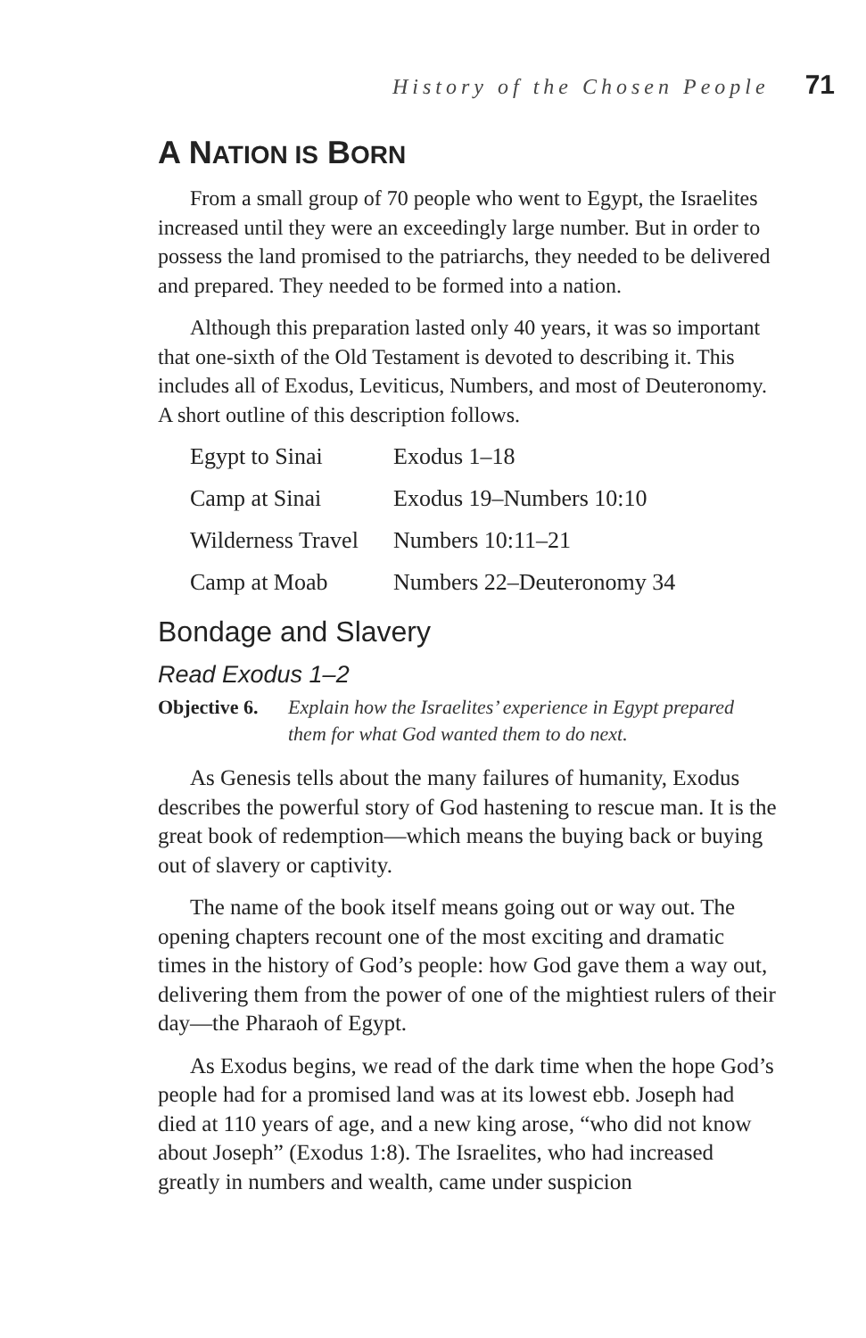History of the Chosen People 71
A NATION IS BORN
From a small group of 70 people who went to Egypt, the Israelites increased until they were an exceedingly large number. But in order to possess the land promised to the patriarchs, they needed to be delivered and prepared. They needed to be formed into a nation.
Although this preparation lasted only 40 years, it was so important that one-sixth of the Old Testament is devoted to describing it. This includes all of Exodus, Leviticus, Numbers, and most of Deuteronomy. A short outline of this description follows.
| Egypt to Sinai | Exodus 1–18 |
| Camp at Sinai | Exodus 19–Numbers 10:10 |
| Wilderness Travel | Numbers 10:11–21 |
| Camp at Moab | Numbers 22–Deuteronomy 34 |
Bondage and Slavery
Read Exodus 1–2
Objective 6. Explain how the Israelites’ experience in Egypt prepared them for what God wanted them to do next.
As Genesis tells about the many failures of humanity, Exodus describes the powerful story of God hastening to rescue man. It is the great book of redemption—which means the buying back or buying out of slavery or captivity.
The name of the book itself means going out or way out. The opening chapters recount one of the most exciting and dramatic times in the history of God’s people: how God gave them a way out, delivering them from the power of one of the mightiest rulers of their day—the Pharaoh of Egypt.
As Exodus begins, we read of the dark time when the hope God’s people had for a promised land was at its lowest ebb. Joseph had died at 110 years of age, and a new king arose, “who did not know about Joseph” (Exodus 1:8). The Israelites, who had increased greatly in numbers and wealth, came under suspicion